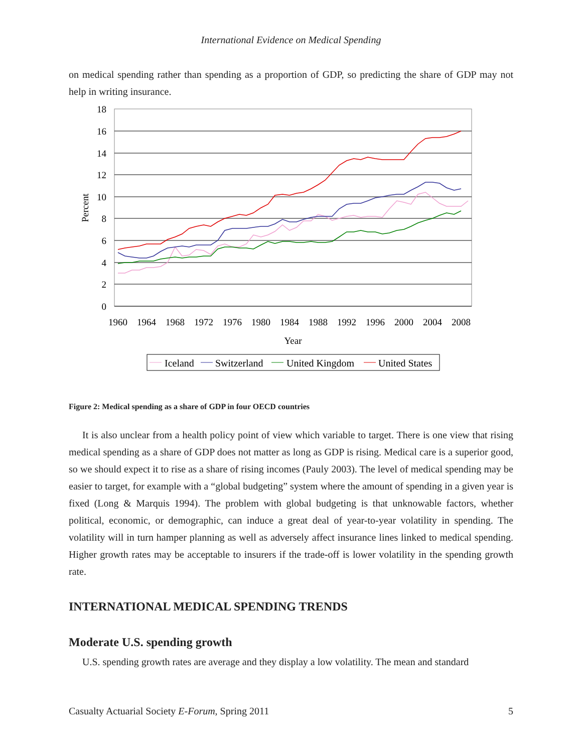International Evidence on Medical Spending
on medical spending rather than spending as a proportion of GDP, so predicting the share of GDP may not help in writing insurance.
18
16
14
12
10
8
6
4
2
0
1960
1964
1968
1972
1976
1980
1984
1988
1992
1996
2000
2004
2008
Year
Percent
Iceland
Switzerland
United Kingdom
United States
Figure 2: Medical spending as a share of GDP in four OECD countries
It is also unclear from a health policy point of view which variable to target. There is one view that rising medical spending as a share of GDP does not matter as long as GDP is rising. Medical care is a superior good, so we should expect it to rise as a share of rising incomes (Pauly 2003). The level of medical spending may be easier to target, for example with a “global budgeting” system where the amount of spending in a given year is fixed (Long & Marquis 1994). The problem with global budgeting is that unknowable factors, whether political, economic, or demographic, can induce a great deal of year-to-year volatility in spending. The volatility will in turn hamper planning as well as adversely affect insurance lines linked to medical spending. Higher growth rates may be acceptable to insurers if the trade-off is lower volatility in the spending growth rate.
INTERNATIONAL MEDICAL SPENDING TRENDS
Moderate U.S. spending growth
U.S. spending growth rates are average and they display a low volatility. The mean and standard
Casualty Actuarial Society E-Forum, Spring 2011 5